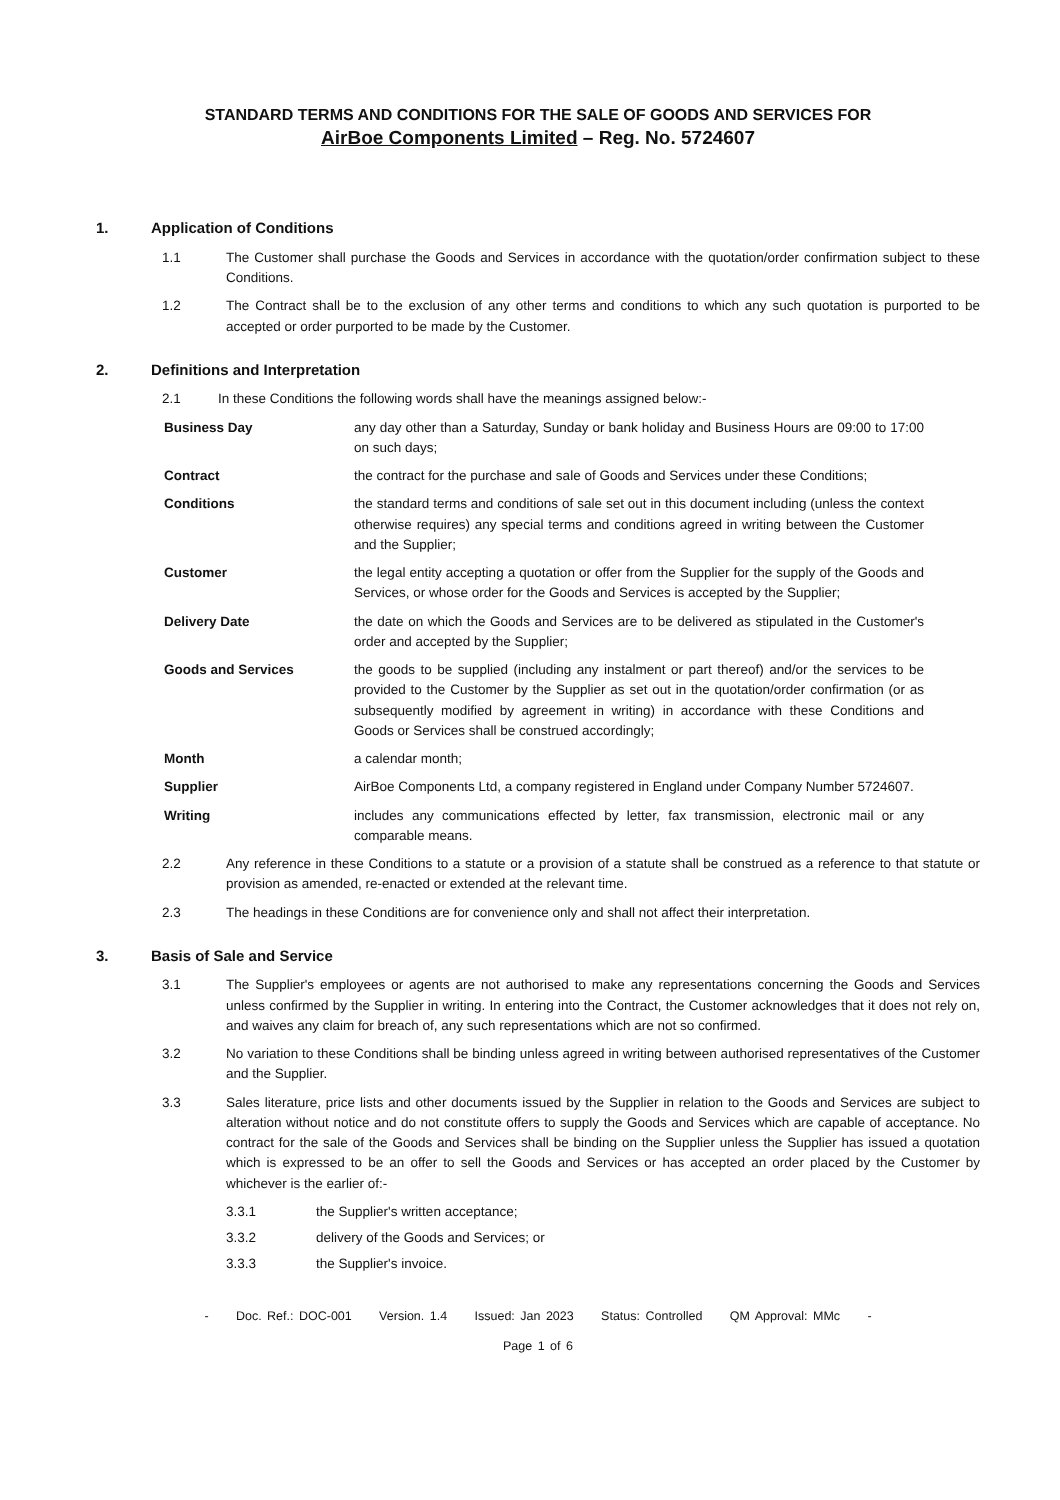STANDARD TERMS AND CONDITIONS FOR THE SALE OF GOODS AND SERVICES FOR
AirBoe Components Limited – Reg. No. 5724607
1. Application of Conditions
1.1 The Customer shall purchase the Goods and Services in accordance with the quotation/order confirmation subject to these Conditions.
1.2 The Contract shall be to the exclusion of any other terms and conditions to which any such quotation is purported to be accepted or order purported to be made by the Customer.
2. Definitions and Interpretation
2.1 In these Conditions the following words shall have the meanings assigned below:-
Business Day any day other than a Saturday, Sunday or bank holiday and Business Hours are 09:00 to 17:00 on such days;
Contract the contract for the purchase and sale of Goods and Services under these Conditions;
Conditions the standard terms and conditions of sale set out in this document including (unless the context otherwise requires) any special terms and conditions agreed in writing between the Customer and the Supplier;
Customer the legal entity accepting a quotation or offer from the Supplier for the supply of the Goods and Services, or whose order for the Goods and Services is accepted by the Supplier;
Delivery Date the date on which the Goods and Services are to be delivered as stipulated in the Customer's order and accepted by the Supplier;
Goods and Services the goods to be supplied (including any instalment or part thereof) and/or the services to be provided to the Customer by the Supplier as set out in the quotation/order confirmation (or as subsequently modified by agreement in writing) in accordance with these Conditions and Goods or Services shall be construed accordingly;
Month a calendar month;
Supplier AirBoe Components Ltd, a company registered in England under Company Number 5724607.
Writing includes any communications effected by letter, fax transmission, electronic mail or any comparable means.
2.2 Any reference in these Conditions to a statute or a provision of a statute shall be construed as a reference to that statute or provision as amended, re-enacted or extended at the relevant time.
2.3 The headings in these Conditions are for convenience only and shall not affect their interpretation.
3. Basis of Sale and Service
3.1 The Supplier's employees or agents are not authorised to make any representations concerning the Goods and Services unless confirmed by the Supplier in writing. In entering into the Contract, the Customer acknowledges that it does not rely on, and waives any claim for breach of, any such representations which are not so confirmed.
3.2 No variation to these Conditions shall be binding unless agreed in writing between authorised representatives of the Customer and the Supplier.
3.3 Sales literature, price lists and other documents issued by the Supplier in relation to the Goods and Services are subject to alteration without notice and do not constitute offers to supply the Goods and Services which are capable of acceptance. No contract for the sale of the Goods and Services shall be binding on the Supplier unless the Supplier has issued a quotation which is expressed to be an offer to sell the Goods and Services or has accepted an order placed by the Customer by whichever is the earlier of:-
3.3.1 the Supplier's written acceptance;
3.3.2 delivery of the Goods and Services; or
3.3.3 the Supplier's invoice.
- Doc. Ref.: DOC-001 Version. 1.4 Issued: Jan 2023 Status: Controlled QM Approval: MMc -
Page 1 of 6